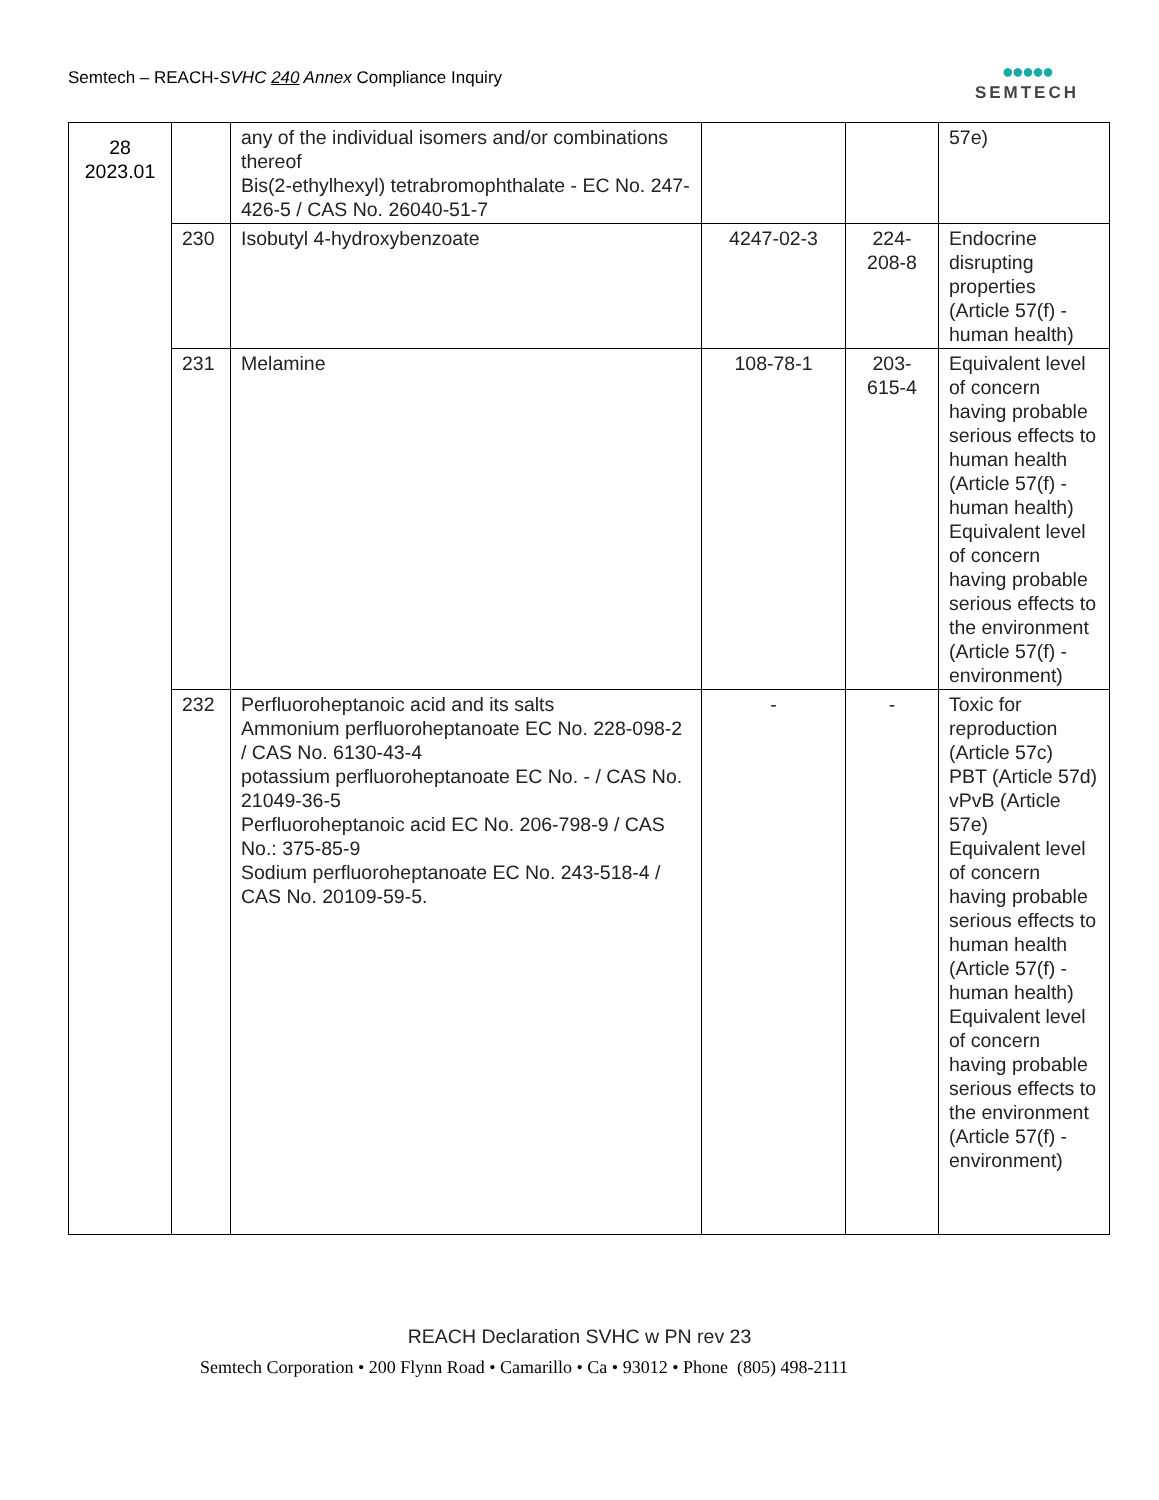Semtech – REACH-SVHC 240 Annex Compliance Inquiry
●●●●●
SEMTECH
| 28 2023.01 | | any of the individual isomers and/or combinations thereof Bis(2-ethylhexyl) tetrabromophthalate - EC No. 247-426-5 / CAS No. 26040-51-7 | | | 57e) |
| | 230 | Isobutyl 4-hydroxybenzoate | 4247-02-3 | 224-208-8 | Endocrine disrupting properties (Article 57(f) - human health) |
| | 231 | Melamine | 108-78-1 | 203-615-4 | Equivalent level of concern having probable serious effects to human health (Article 57(f) - human health) Equivalent level of concern having probable serious effects to the environment (Article 57(f) - environment) |
| | 232 | Perfluoroheptanoic acid and its salts Ammonium perfluoroheptanoate EC No. 228-098-2 / CAS No. 6130-43-4 potassium perfluoroheptanoate EC No. - / CAS No. 21049-36-5 Perfluoroheptanoic acid EC No. 206-798-9 / CAS No.: 375-85-9 Sodium perfluoroheptanoate EC No. 243-518-4 / CAS No. 20109-59-5. | - | - | Toxic for reproduction (Article 57c) PBT (Article 57d) vPvB (Article 57e) Equivalent level of concern having probable serious effects to human health (Article 57(f) - human health) Equivalent level of concern having probable serious effects to the environment (Article 57(f) - environment) |
REACH Declaration SVHC w PN rev 23
Semtech Corporation • 200 Flynn Road • Camarillo • Ca • 93012 • Phone (805) 498-2111